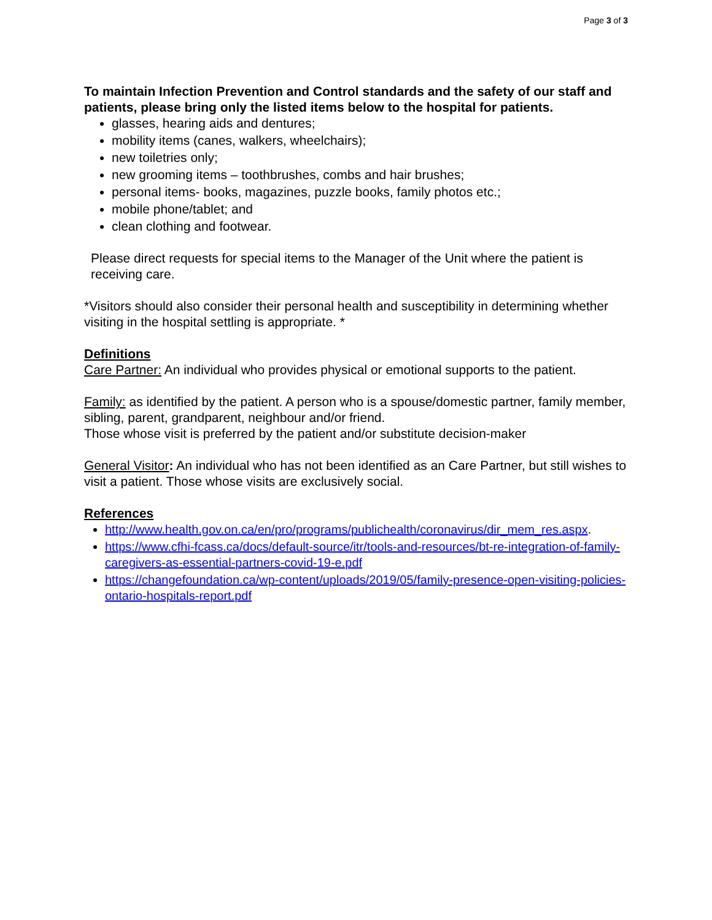Page 3 of 3
To maintain Infection Prevention and Control standards and the safety of our staff and patients, please bring only the listed items below to the hospital for patients.
glasses, hearing aids and dentures;
mobility items (canes, walkers, wheelchairs);
new toiletries only;
new grooming items – toothbrushes, combs and hair brushes;
personal items- books, magazines, puzzle books, family photos etc.;
mobile phone/tablet; and
clean clothing and footwear.
Please direct requests for special items to the Manager of the Unit where the patient is receiving care.
*Visitors should also consider their personal health and susceptibility in determining whether visiting in the hospital settling is appropriate. *
Definitions
Care Partner: An individual who provides physical or emotional supports to the patient.
Family: as identified by the patient. A person who is a spouse/domestic partner, family member, sibling, parent, grandparent, neighbour and/or friend.
Those whose visit is preferred by the patient and/or substitute decision-maker
General Visitor: An individual who has not been identified as an Care Partner, but still wishes to visit a patient. Those whose visits are exclusively social.
References
http://www.health.gov.on.ca/en/pro/programs/publichealth/coronavirus/dir_mem_res.aspx.
https://www.cfhi-fcass.ca/docs/default-source/itr/tools-and-resources/bt-re-integration-of-family-caregivers-as-essential-partners-covid-19-e.pdf
https://changefoundation.ca/wp-content/uploads/2019/05/family-presence-open-visiting-policies-ontario-hospitals-report.pdf